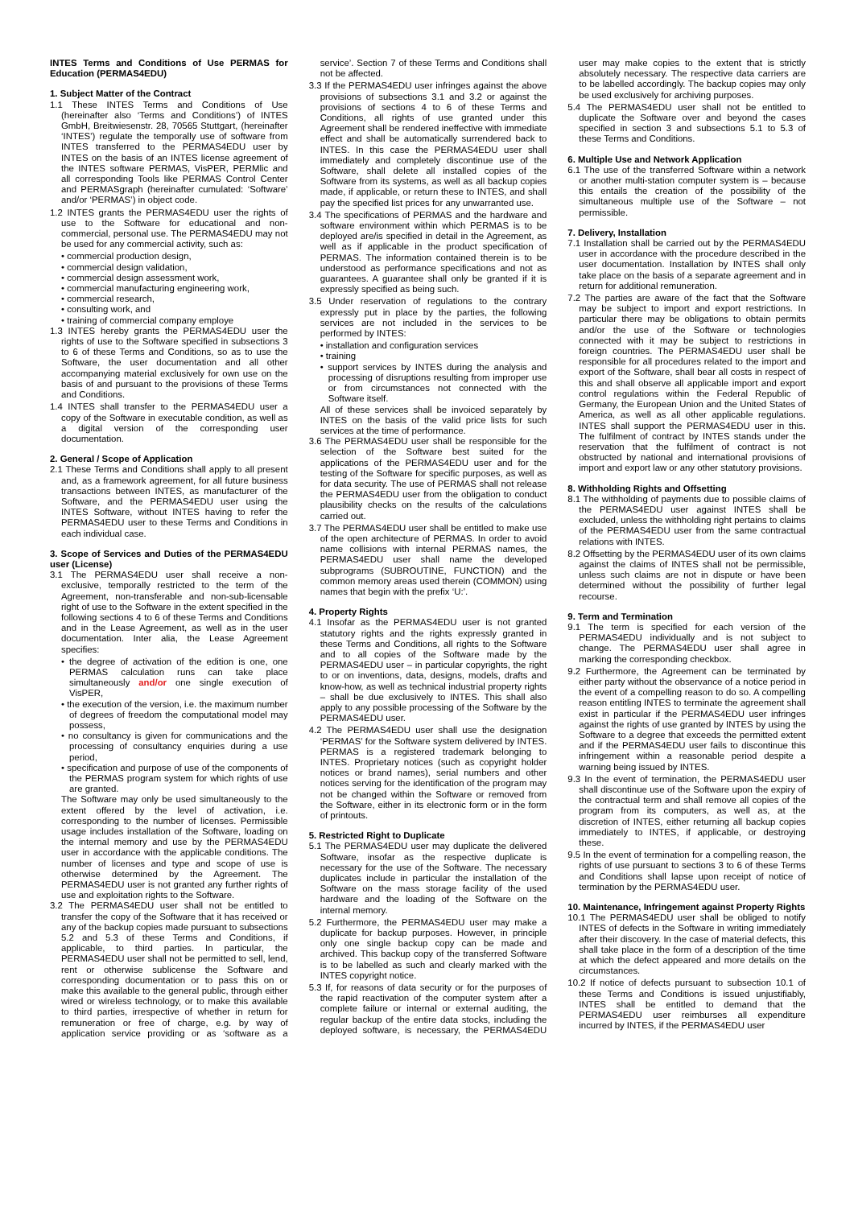INTES Terms and Conditions of Use PERMAS for Education (PERMAS4EDU)
1. Subject Matter of the Contract
1.1 These INTES Terms and Conditions of Use (hereinafter also ‘Terms and Conditions’) of INTES GmbH, Breitwiesenstr. 28, 70565 Stuttgart, (hereinafter ‘INTES’) regulate the temporally use of software from INTES transferred to the PERMAS4EDU user by INTES on the basis of an INTES license agreement of the INTES software PERMAS, VisPER, PERMlic and all corresponding Tools like PERMAS Control Center and PERMASgraph (hereinafter cumulated: ‘Software’ and/or ‘PERMAS’) in object code.
1.2 INTES grants the PERMAS4EDU user the rights of use to the Software for educational and non-commercial, personal use. The PERMAS4EDU may not be used for any commercial activity, such as:
• commercial production design,
• commercial design validation,
• commercial design assessment work,
• commercial manufacturing engineering work,
• commercial research,
• consulting work, and
• training of commercial company employe
1.3 INTES hereby grants the PERMAS4EDU user the rights of use to the Software specified in subsections 3 to 6 of these Terms and Conditions, so as to use the Software, the user documentation and all other accompanying material exclusively for own use on the basis of and pursuant to the provisions of these Terms and Conditions.
1.4 INTES shall transfer to the PERMAS4EDU user a copy of the Software in executable condition, as well as a digital version of the corresponding user documentation.
2. General / Scope of Application
2.1 These Terms and Conditions shall apply to all present and, as a framework agreement, for all future business transactions between INTES, as manufacturer of the Software, and the PERMAS4EDU user using the INTES Software, without INTES having to refer the PERMAS4EDU user to these Terms and Conditions in each individual case.
3. Scope of Services and Duties of the PERMAS4EDU user (License)
3.1 The PERMAS4EDU user shall receive a non-exclusive, temporally restricted to the term of the Agreement, non-transferable and non-sub-licensable right of use to the Software in the extent specified in the following sections 4 to 6 of these Terms and Conditions and in the Lease Agreement, as well as in the user documentation. Inter alia, the Lease Agreement specifies:
• the degree of activation of the edition is one, one PERMAS calculation runs can take place simultaneously and/or one single execution of VisPER,
• the execution of the version, i.e. the maximum number of degrees of freedom the computational model may possess,
• no consultancy is given for communications and the processing of consultancy enquiries during a use period,
• specification and purpose of use of the components of the PERMAS program system for which rights of use are granted.
The Software may only be used simultaneously to the extent offered by the level of activation, i.e. corresponding to the number of licenses. Permissible usage includes installation of the Software, loading on the internal memory and use by the PERMAS4EDU user in accordance with the applicable conditions. The number of licenses and type and scope of use is otherwise determined by the Agreement. The PERMAS4EDU user is not granted any further rights of use and exploitation rights to the Software.
3.2 The PERMAS4EDU user shall not be entitled to transfer the copy of the Software that it has received or any of the backup copies made pursuant to subsections 5.2 and 5.3 of these Terms and Conditions, if applicable, to third parties. In particular, the PERMAS4EDU user shall not be permitted to sell, lend, rent or otherwise sublicense the Software and corresponding documentation or to pass this on or make this available to the general public, through either wired or wireless technology, or to make this available to third parties, irrespective of whether in return for remuneration or free of charge, e.g. by way of application service providing or as ‘software as a service’. Section 7 of these Terms and Conditions shall not be affected.
3.3 If the PERMAS4EDU user infringes against the above provisions of subsections 3.1 and 3.2 or against the provisions of sections 4 to 6 of these Terms and Conditions, all rights of use granted under this Agreement shall be rendered ineffective with immediate effect and shall be automatically surrendered back to INTES. In this case the PERMAS4EDU user shall immediately and completely discontinue use of the Software, shall delete all installed copies of the Software from its systems, as well as all backup copies made, if applicable, or return these to INTES, and shall pay the specified list prices for any unwarranted use.
3.4 The specifications of PERMAS and the hardware and software environment within which PERMAS is to be deployed are/is specified in detail in the Agreement, as well as if applicable in the product specification of PERMAS. The information contained therein is to be understood as performance specifications and not as guarantees. A guarantee shall only be granted if it is expressly specified as being such.
3.5 Under reservation of regulations to the contrary expressly put in place by the parties, the following services are not included in the services to be performed by INTES:
• installation and configuration services
• training
• support services by INTES during the analysis and processing of disruptions resulting from improper use or from circumstances not connected with the Software itself.
All of these services shall be invoiced separately by INTES on the basis of the valid price lists for such services at the time of performance.
3.6 The PERMAS4EDU user shall be responsible for the selection of the Software best suited for the applications of the PERMAS4EDU user and for the testing of the Software for specific purposes, as well as for data security. The use of PERMAS shall not release the PERMAS4EDU user from the obligation to conduct plausibility checks on the results of the calculations carried out.
3.7 The PERMAS4EDU user shall be entitled to make use of the open architecture of PERMAS. In order to avoid name collisions with internal PERMAS names, the PERMAS4EDU user shall name the developed subprograms (SUBROUTINE, FUNCTION) and the common memory areas used therein (COMMON) using names that begin with the prefix ‘U:’.
4. Property Rights
4.1 Insofar as the PERMAS4EDU user is not granted statutory rights and the rights expressly granted in these Terms and Conditions, all rights to the Software and to all copies of the Software made by the PERMAS4EDU user – in particular copyrights, the right to or on inventions, data, designs, models, drafts and know-how, as well as technical industrial property rights – shall be due exclusively to INTES. This shall also apply to any possible processing of the Software by the PERMAS4EDU user.
4.2 The PERMAS4EDU user shall use the designation ‘PERMAS’ for the Software system delivered by INTES. PERMAS is a registered trademark belonging to INTES. Proprietary notices (such as copyright holder notices or brand names), serial numbers and other notices serving for the identification of the program may not be changed within the Software or removed from the Software, either in its electronic form or in the form of printouts.
5. Restricted Right to Duplicate
5.1 The PERMAS4EDU user may duplicate the delivered Software, insofar as the respective duplicate is necessary for the use of the Software. The necessary duplicates include in particular the installation of the Software on the mass storage facility of the used hardware and the loading of the Software on the internal memory.
5.2 Furthermore, the PERMAS4EDU user may make a duplicate for backup purposes. However, in principle only one single backup copy can be made and archived. This backup copy of the transferred Software is to be labelled as such and clearly marked with the INTES copyright notice.
5.3 If, for reasons of data security or for the purposes of the rapid reactivation of the computer system after a complete failure or internal or external auditing, the regular backup of the entire data stocks, including the deployed software, is necessary, the PERMAS4EDU user may make copies to the extent that is strictly absolutely necessary. The respective data carriers are to be labelled accordingly. The backup copies may only be used exclusively for archiving purposes.
5.4 The PERMAS4EDU user shall not be entitled to duplicate the Software over and beyond the cases specified in section 3 and subsections 5.1 to 5.3 of these Terms and Conditions.
6. Multiple Use and Network Application
6.1 The use of the transferred Software within a network or another multi-station computer system is – because this entails the creation of the possibility of the simultaneous multiple use of the Software – not permissible.
7. Delivery, Installation
7.1 Installation shall be carried out by the PERMAS4EDU user in accordance with the procedure described in the user documentation. Installation by INTES shall only take place on the basis of a separate agreement and in return for additional remuneration.
7.2 The parties are aware of the fact that the Software may be subject to import and export restrictions. In particular there may be obligations to obtain permits and/or the use of the Software or technologies connected with it may be subject to restrictions in foreign countries. The PERMAS4EDU user shall be responsible for all procedures related to the import and export of the Software, shall bear all costs in respect of this and shall observe all applicable import and export control regulations within the Federal Republic of Germany, the European Union and the United States of America, as well as all other applicable regulations. INTES shall support the PERMAS4EDU user in this. The fulfilment of contract by INTES stands under the reservation that the fulfilment of contract is not obstructed by national and international provisions of import and export law or any other statutory provisions.
8. Withholding Rights and Offsetting
8.1 The withholding of payments due to possible claims of the PERMAS4EDU user against INTES shall be excluded, unless the withholding right pertains to claims of the PERMAS4EDU user from the same contractual relations with INTES.
8.2 Offsetting by the PERMAS4EDU user of its own claims against the claims of INTES shall not be permissible, unless such claims are not in dispute or have been determined without the possibility of further legal recourse.
9. Term and Termination
9.1 The term is specified for each version of the PERMAS4EDU individually and is not subject to change. The PERMAS4EDU user shall agree in marking the corresponding checkbox.
9.2 Furthermore, the Agreement can be terminated by either party without the observance of a notice period in the event of a compelling reason to do so. A compelling reason entitling INTES to terminate the agreement shall exist in particular if the PERMAS4EDU user infringes against the rights of use granted by INTES by using the Software to a degree that exceeds the permitted extent and if the PERMAS4EDU user fails to discontinue this infringement within a reasonable period despite a warning being issued by INTES.
9.3 In the event of termination, the PERMAS4EDU user shall discontinue use of the Software upon the expiry of the contractual term and shall remove all copies of the program from its computers, as well as, at the discretion of INTES, either returning all backup copies immediately to INTES, if applicable, or destroying these.
9.5 In the event of termination for a compelling reason, the rights of use pursuant to sections 3 to 6 of these Terms and Conditions shall lapse upon receipt of notice of termination by the PERMAS4EDU user.
10. Maintenance, Infringement against Property Rights
10.1 The PERMAS4EDU user shall be obliged to notify INTES of defects in the Software in writing immediately after their discovery. In the case of material defects, this shall take place in the form of a description of the time at which the defect appeared and more details on the circumstances.
10.2 If notice of defects pursuant to subsection 10.1 of these Terms and Conditions is issued unjustifiably, INTES shall be entitled to demand that the PERMAS4EDU user reimburses all expenditure incurred by INTES, if the PERMAS4EDU user